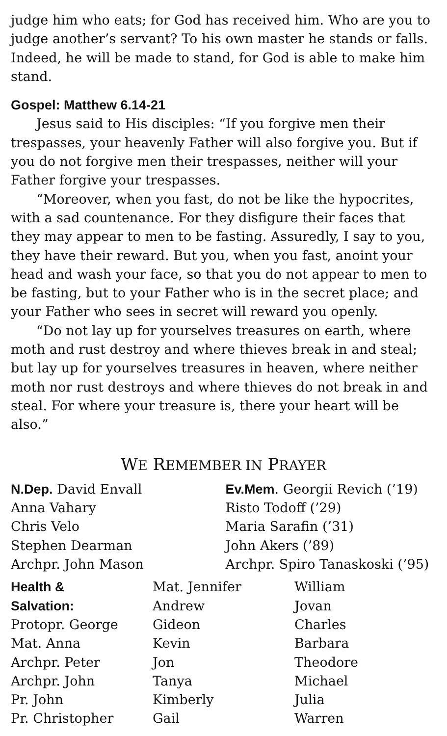judge him who eats; for God has received him. Who are you to judge another’s servant? To his own master he stands or falls. Indeed, he will be made to stand, for God is able to make him stand.
Gospel: Matthew 6.14-21
Jesus said to His disciples: “If you forgive men their trespasses, your heavenly Father will also forgive you. But if you do not forgive men their trespasses, neither will your Father forgive your trespasses.
“Moreover, when you fast, do not be like the hypocrites, with a sad countenance. For they disfigure their faces that they may appear to men to be fasting. Assuredly, I say to you, they have their reward. But you, when you fast, anoint your head and wash your face, so that you do not appear to men to be fasting, but to your Father who is in the secret place; and your Father who sees in secret will reward you openly.
“Do not lay up for yourselves treasures on earth, where moth and rust destroy and where thieves break in and steal; but lay up for yourselves treasures in heaven, where neither moth nor rust destroys and where thieves do not break in and steal. For where your treasure is, there your heart will be also.”
WE REMEMBER IN PRAYER
N.Dep. David Envall
Anna Vahary
Chris Velo
Stephen Dearman
Archpr. John Mason
Ev.Mem. Georgii Revich (’19)
Risto Todoff (’29)
Maria Sarafin (’31)
John Akers (’89)
Archpr. Spiro Tanaskoski (’95)
Health &
Salvation:
Protopr. George
Mat. Anna
Archpr. Peter
Archpr. John
Pr. John
Pr. Christopher
Mat. Jennifer
Andrew
Gideon
Kevin
Jon
Tanya
Kimberly
Gail
William
Jovan
Charles
Barbara
Theodore
Michael
Julia
Warren